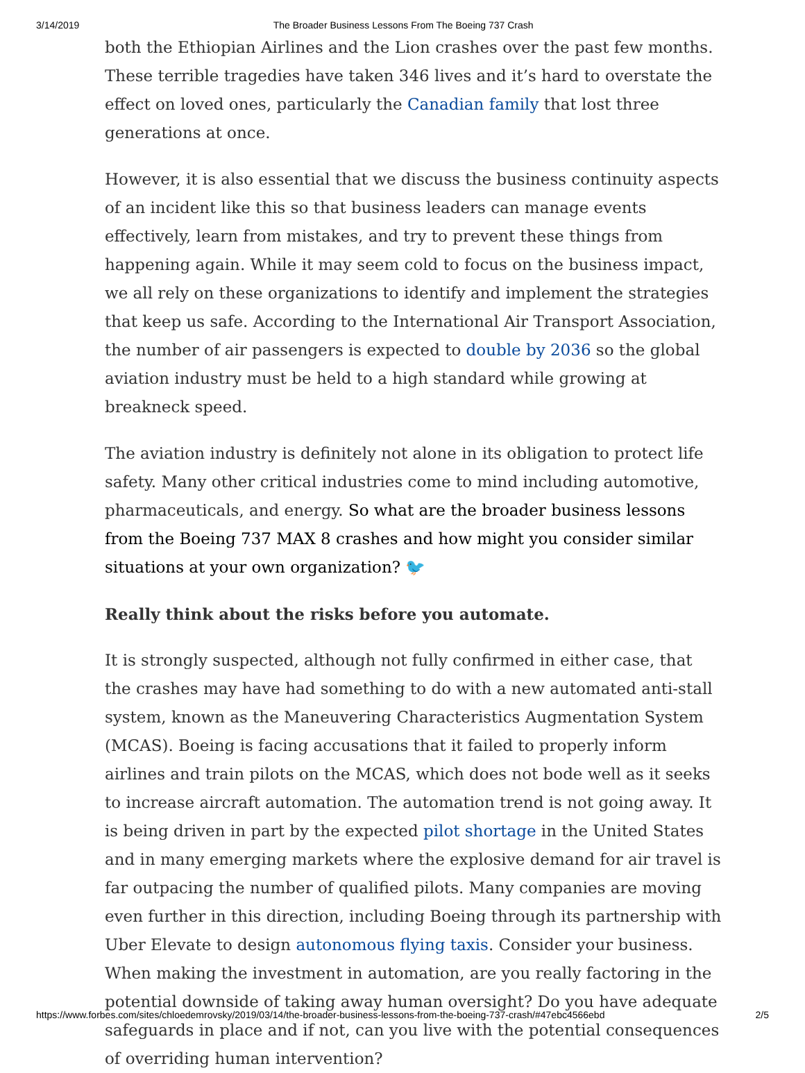3/14/2019 The Broader Business Lessons From The Boeing 737 Crash
both the Ethiopian Airlines and the Lion crashes over the past few months. These terrible tragedies have taken 346 lives and it’s hard to overstate the effect on loved ones, particularly the Canadian family that lost three generations at once.
However, it is also essential that we discuss the business continuity aspects of an incident like this so that business leaders can manage events effectively, learn from mistakes, and try to prevent these things from happening again. While it may seem cold to focus on the business impact, we all rely on these organizations to identify and implement the strategies that keep us safe. According to the International Air Transport Association, the number of air passengers is expected to double by 2036 so the global aviation industry must be held to a high standard while growing at breakneck speed.
The aviation industry is definitely not alone in its obligation to protect life safety. Many other critical industries come to mind including automotive, pharmaceuticals, and energy. So what are the broader business lessons from the Boeing 737 MAX 8 crashes and how might you consider similar situations at your own organization? 🐦
Really think about the risks before you automate.
It is strongly suspected, although not fully confirmed in either case, that the crashes may have had something to do with a new automated anti-stall system, known as the Maneuvering Characteristics Augmentation System (MCAS). Boeing is facing accusations that it failed to properly inform airlines and train pilots on the MCAS, which does not bode well as it seeks to increase aircraft automation. The automation trend is not going away. It is being driven in part by the expected pilot shortage in the United States and in many emerging markets where the explosive demand for air travel is far outpacing the number of qualified pilots. Many companies are moving even further in this direction, including Boeing through its partnership with Uber Elevate to design autonomous flying taxis. Consider your business. When making the investment in automation, are you really factoring in the potential downside of taking away human oversight? Do you have adequate safeguards in place and if not, can you live with the potential consequences of overriding human intervention?
https://www.forbes.com/sites/chloedemrovsky/2019/03/14/the-broader-business-lessons-from-the-boeing-737-crash/#47ebc4566ebd 2/5